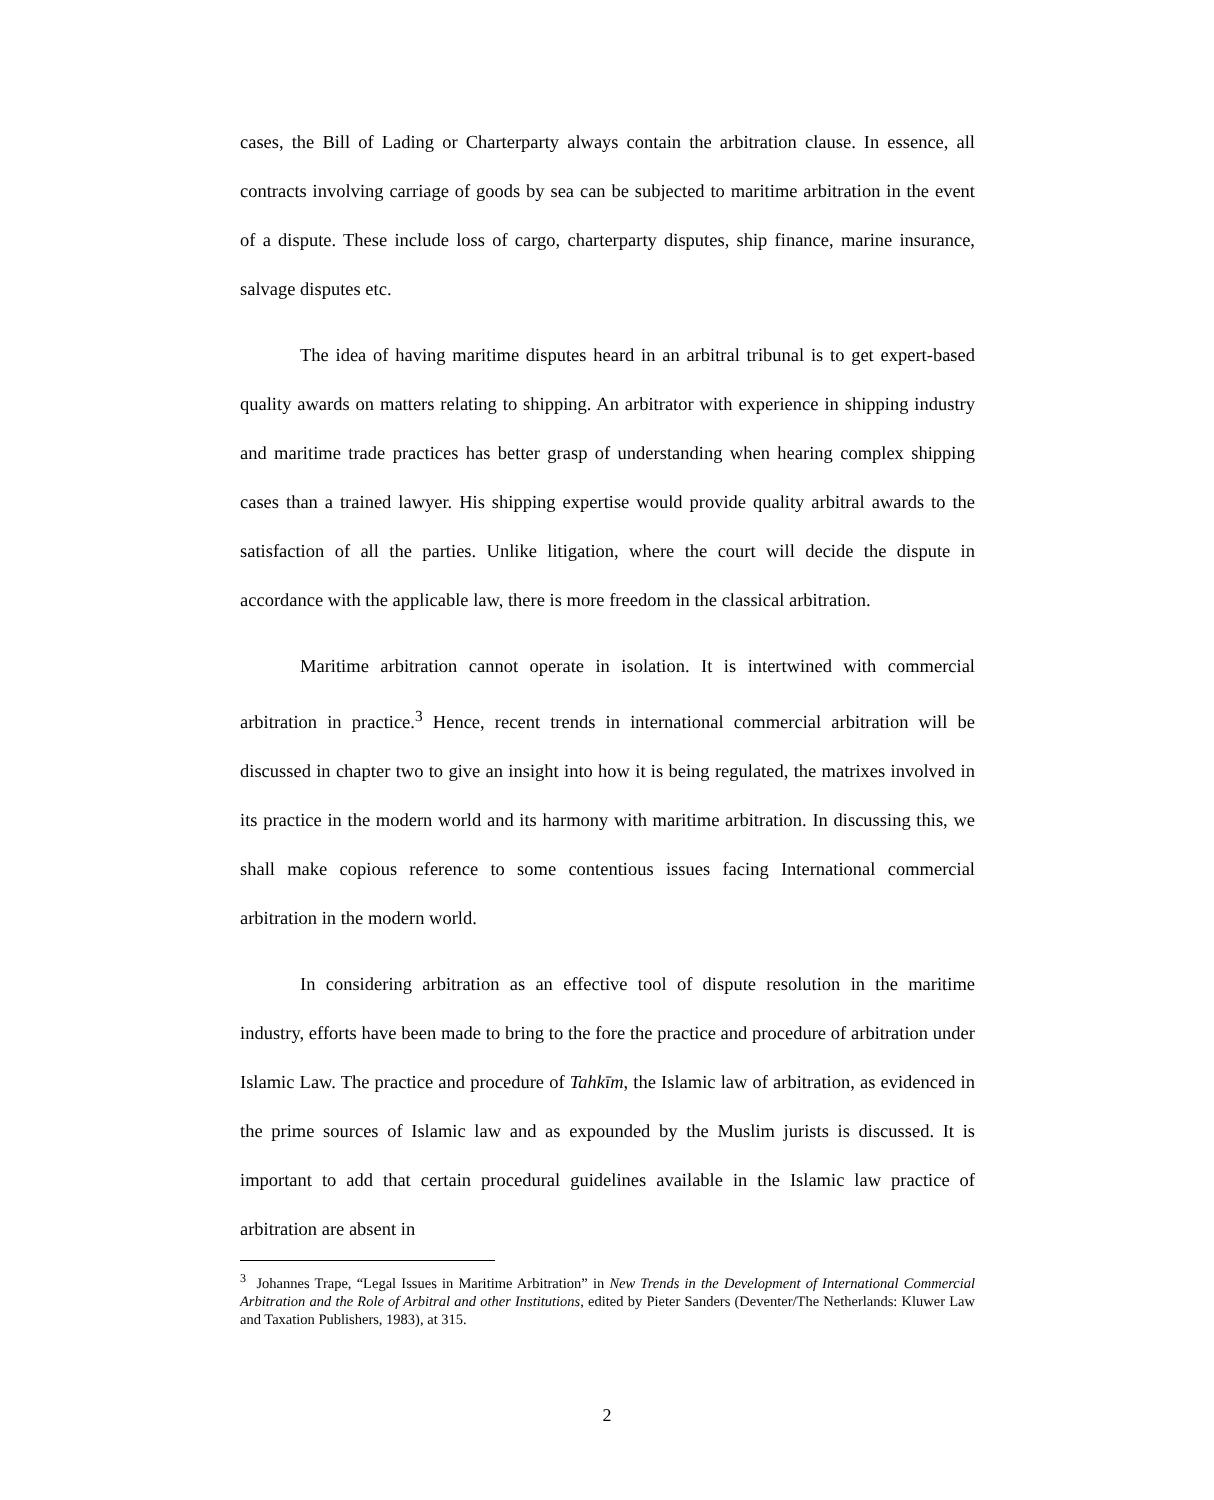cases, the Bill of Lading or Charterparty always contain the arbitration clause. In essence, all contracts involving carriage of goods by sea can be subjected to maritime arbitration in the event of a dispute. These include loss of cargo, charterparty disputes, ship finance, marine insurance, salvage disputes etc.
The idea of having maritime disputes heard in an arbitral tribunal is to get expert-based quality awards on matters relating to shipping. An arbitrator with experience in shipping industry and maritime trade practices has better grasp of understanding when hearing complex shipping cases than a trained lawyer. His shipping expertise would provide quality arbitral awards to the satisfaction of all the parties. Unlike litigation, where the court will decide the dispute in accordance with the applicable law, there is more freedom in the classical arbitration.
Maritime arbitration cannot operate in isolation. It is intertwined with commercial arbitration in practice.<sup>3</sup> Hence, recent trends in international commercial arbitration will be discussed in chapter two to give an insight into how it is being regulated, the matrixes involved in its practice in the modern world and its harmony with maritime arbitration. In discussing this, we shall make copious reference to some contentious issues facing International commercial arbitration in the modern world.
In considering arbitration as an effective tool of dispute resolution in the maritime industry, efforts have been made to bring to the fore the practice and procedure of arbitration under Islamic Law. The practice and procedure of Tahkīm, the Islamic law of arbitration, as evidenced in the prime sources of Islamic law and as expounded by the Muslim jurists is discussed. It is important to add that certain procedural guidelines available in the Islamic law practice of arbitration are absent in
<sup>3</sup> Johannes Trape, “Legal Issues in Maritime Arbitration” in New Trends in the Development of International Commercial Arbitration and the Role of Arbitral and other Institutions, edited by Pieter Sanders (Deventer/The Netherlands: Kluwer Law and Taxation Publishers, 1983), at 315.
2